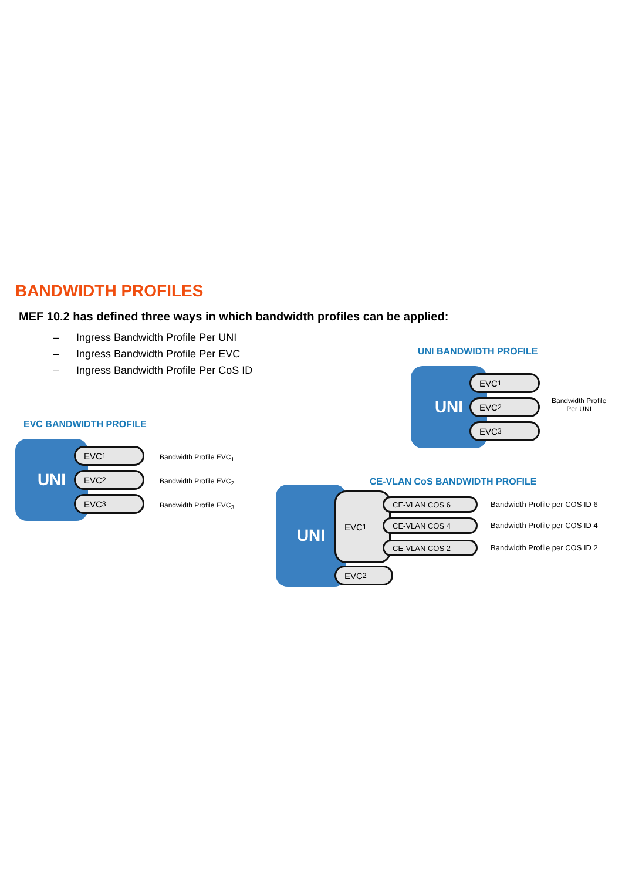BANDWIDTH PROFILES
MEF 10.2 has defined three ways in which bandwidth profiles can be applied:
– Ingress Bandwidth Profile Per UNI
– Ingress Bandwidth Profile Per EVC
– Ingress Bandwidth Profile Per CoS ID
UNI BANDWIDTH PROFILE
UNI EVC<sub>1</sub>
EVC<sub>2</sub>
EVC<sub>3</sub>
Bandwidth Profile
Per UNI
EVC BANDWIDTH PROFILE
UNI EVC<sub>1</sub>
EVC<sub>2</sub>
EVC<sub>3</sub>
Bandwidth Profile EVC<sub>1</sub>
Bandwidth Profile EVC<sub>2</sub>
Bandwidth Profile EVC<sub>3</sub>
CE-VLAN CoS BANDWIDTH PROFILE
UNI EVC<sub>1</sub> CE-VLAN COS 6
CE-VLAN COS 4
CE-VLAN COS 2
EVC<sub>2</sub>
Bandwidth Profile per COS ID 6
Bandwidth Profile per COS ID 4
Bandwidth Profile per COS ID 2